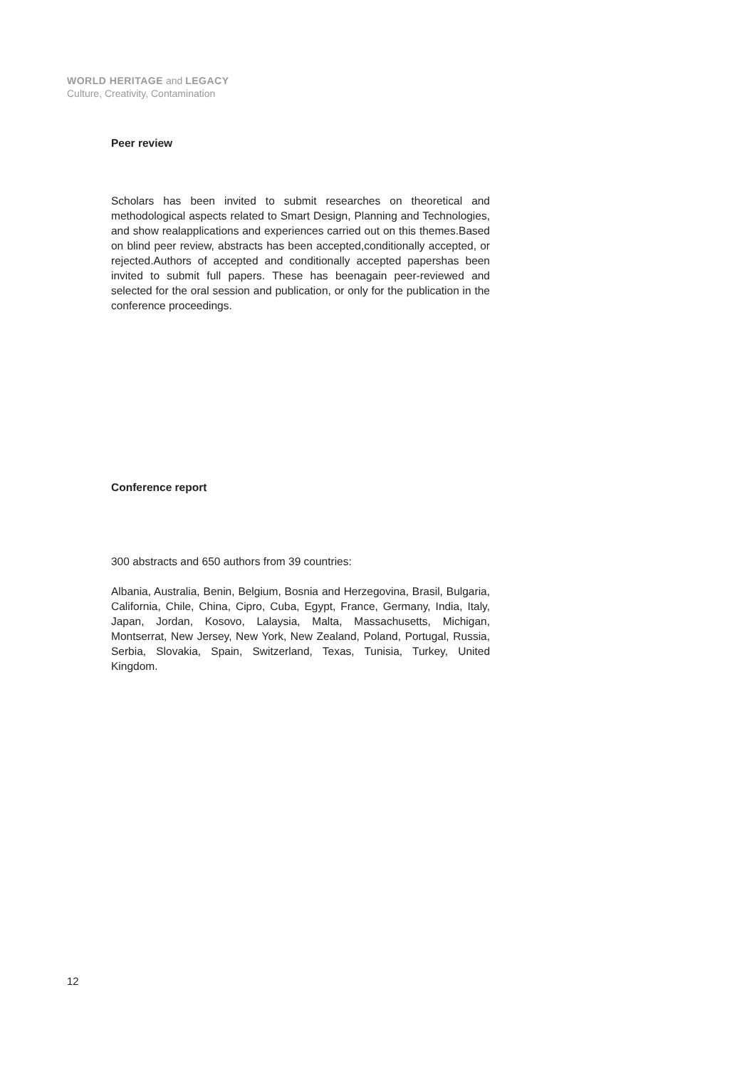WORLD HERITAGE and LEGACY
Culture, Creativity, Contamination
Peer review
Scholars has been invited to submit researches on theoretical and methodological aspects related to Smart Design, Planning and Technologies, and show realapplications and experiences carried out on this themes.Based on blind peer review, abstracts has been accepted,conditionally accepted, or rejected.Authors of accepted and conditionally accepted papershas been invited to submit full papers. These has beenagain peer-reviewed and selected for the oral session and publication, or only for the publication in the conference proceedings.
Conference report
300 abstracts and 650 authors from 39 countries:
Albania, Australia, Benin, Belgium, Bosnia and Herzegovina, Brasil, Bulgaria, California, Chile, China, Cipro, Cuba, Egypt, France, Germany, India, Italy, Japan, Jordan, Kosovo, Lalaysia, Malta, Massachusetts, Michigan, Montserrat, New Jersey, New York, New Zealand, Poland, Portugal, Russia, Serbia, Slovakia, Spain, Switzerland, Texas, Tunisia, Turkey, United Kingdom.
12